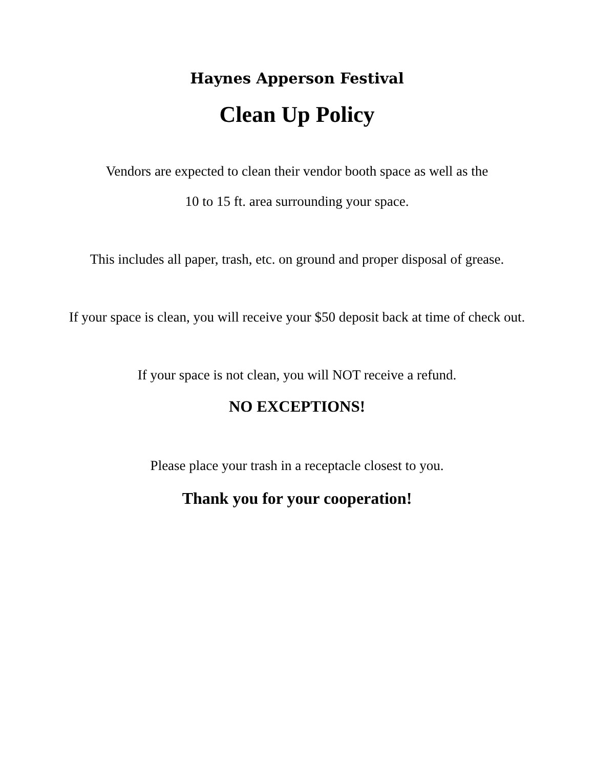Haynes Apperson Festival
Clean Up Policy
Vendors are expected to clean their vendor booth space as well as the
10 to 15 ft. area surrounding your space.
This includes all paper, trash, etc. on ground and proper disposal of grease.
If your space is clean, you will receive your $50 deposit back at time of check out.
If your space is not clean, you will NOT receive a refund.
NO EXCEPTIONS!
Please place your trash in a receptacle closest to you.
Thank you for your cooperation!